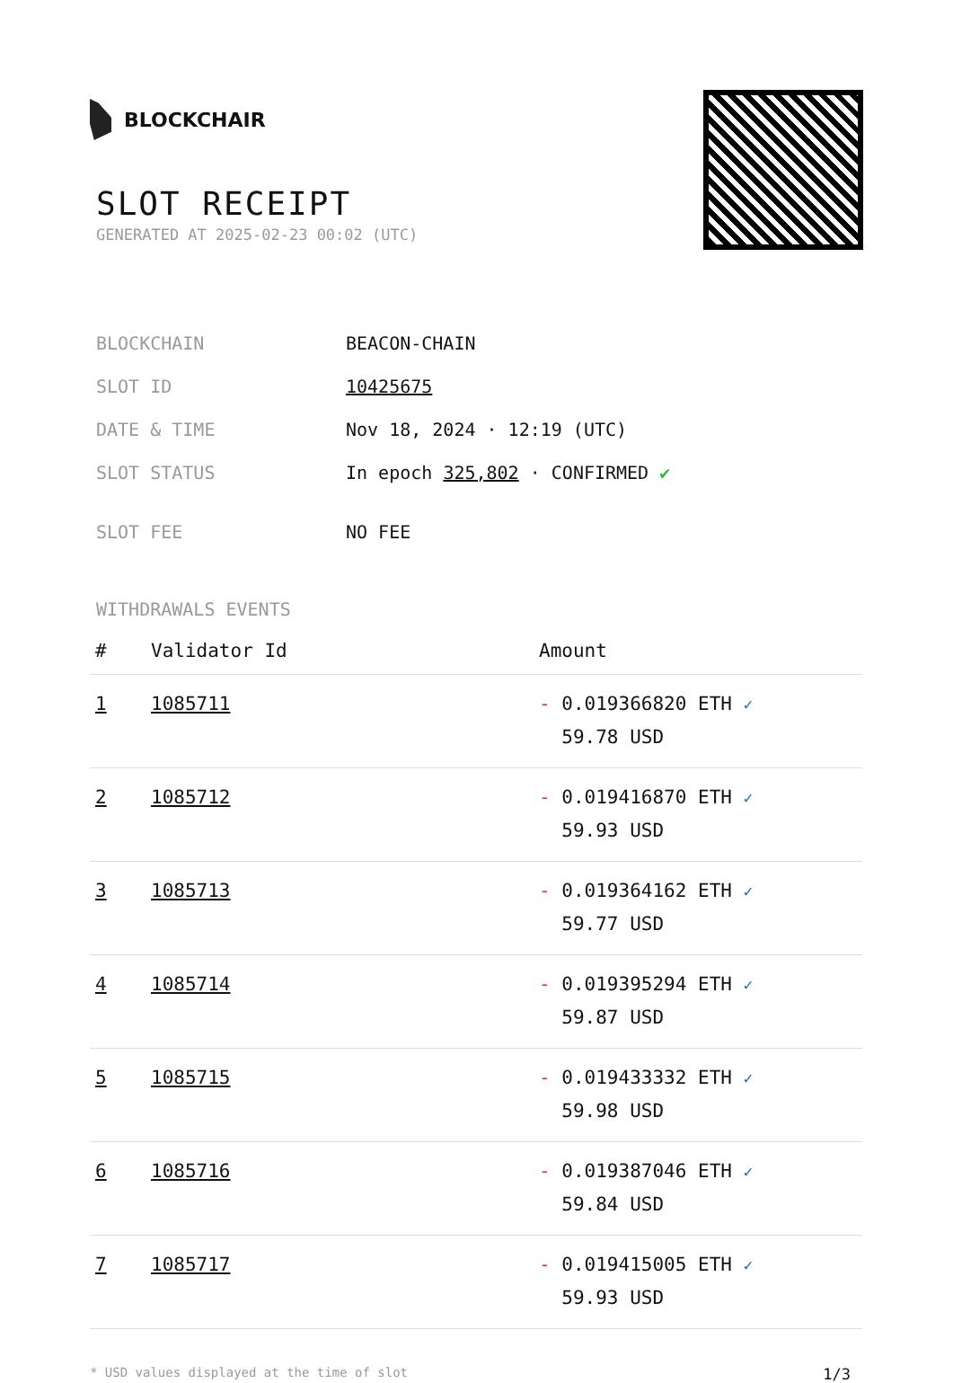BLOCKCHAIR
SLOT RECEIPT
GENERATED AT 2025-02-23 00:02 (UTC)
| BLOCKCHAIN | BEACON-CHAIN |
| SLOT ID | 10425675 |
| DATE & TIME | Nov 18, 2024 · 12:19 (UTC) |
| SLOT STATUS | In epoch 325,802 · CONFIRMED ✔ |
| SLOT FEE | NO FEE |
WITHDRAWALS EVENTS
| # | Validator Id | Amount |
| --- | --- | --- |
| 1 | 1085711 | - 0.019366820 ETH ✓ 59.78 USD |
| 2 | 1085712 | - 0.019416870 ETH ✓ 59.93 USD |
| 3 | 1085713 | - 0.019364162 ETH ✓ 59.77 USD |
| 4 | 1085714 | - 0.019395294 ETH ✓ 59.87 USD |
| 5 | 1085715 | - 0.019433332 ETH ✓ 59.98 USD |
| 6 | 1085716 | - 0.019387046 ETH ✓ 59.84 USD |
| 7 | 1085717 | - 0.019415005 ETH ✓ 59.93 USD |
* USD values displayed at the time of slot 1/3